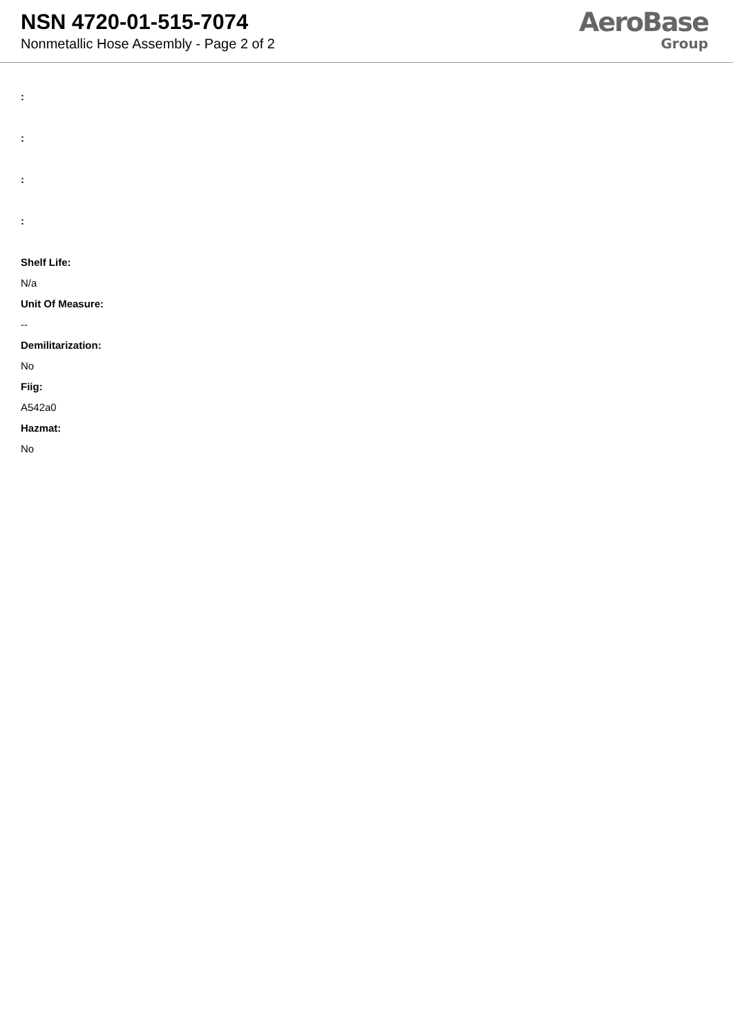NSN 4720-01-515-7074
Nonmetallic Hose Assembly - Page 2 of 2
AeroBase
Group
:
:
:
:
Shelf Life:
N/a
Unit Of Measure:
--
Demilitarization:
No
Fiig:
A542a0
Hazmat:
No